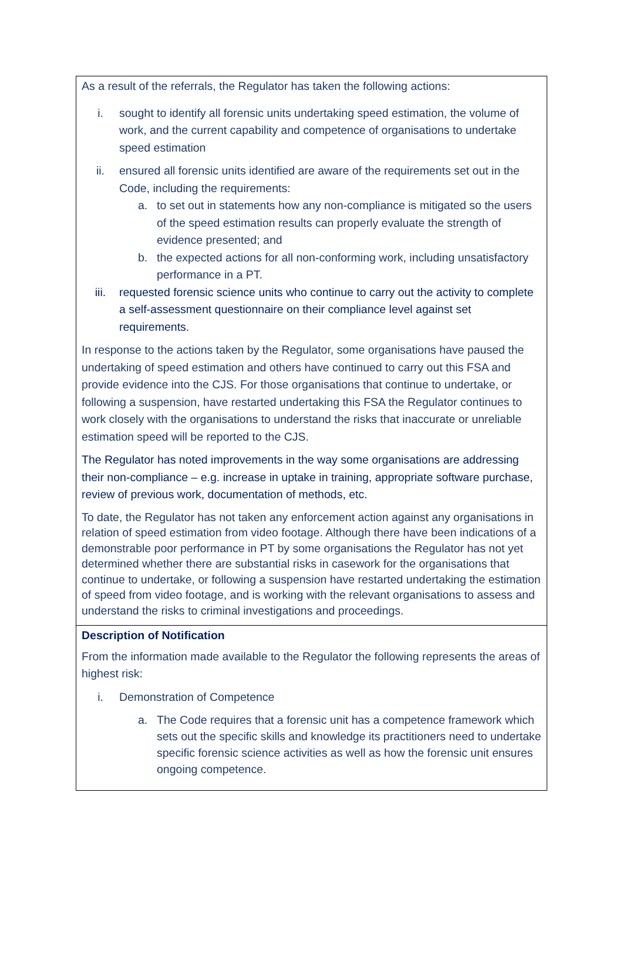| As a result of the referrals, the Regulator has taken the following actions: i. sought to identify all forensic units undertaking speed estimation, the volume of work, and the current capability and competence of organisations to undertake speed estimation ii. ensured all forensic units identified are aware of the requirements set out in the Code, including the requirements: a. to set out in statements how any non-compliance is mitigated so the users of the speed estimation results can properly evaluate the strength of evidence presented; and b. the expected actions for all non-conforming work, including unsatisfactory performance in a PT. iii. requested forensic science units who continue to carry out the activity to complete a self-assessment questionnaire on their compliance level against set requirements. In response to the actions taken by the Regulator, some organisations have paused the undertaking of speed estimation and others have continued to carry out this FSA and provide evidence into the CJS. For those organisations that continue to undertake, or following a suspension, have restarted undertaking this FSA the Regulator continues to work closely with the organisations to understand the risks that inaccurate or unreliable estimation speed will be reported to the CJS. The Regulator has noted improvements in the way some organisations are addressing their non-compliance – e.g. increase in uptake in training, appropriate software purchase, review of previous work, documentation of methods, etc. To date, the Regulator has not taken any enforcement action against any organisations in relation of speed estimation from video footage. Although there have been indications of a demonstrable poor performance in PT by some organisations the Regulator has not yet determined whether there are substantial risks in casework for the organisations that continue to undertake, or following a suspension have restarted undertaking the estimation of speed from video footage, and is working with the relevant organisations to assess and understand the risks to criminal investigations and proceedings. |
| Description of Notification From the information made available to the Regulator the following represents the areas of highest risk: i. Demonstration of Competence a. The Code requires that a forensic unit has a competence framework which sets out the specific skills and knowledge its practitioners need to undertake specific forensic science activities as well as how the forensic unit ensures ongoing competence. |